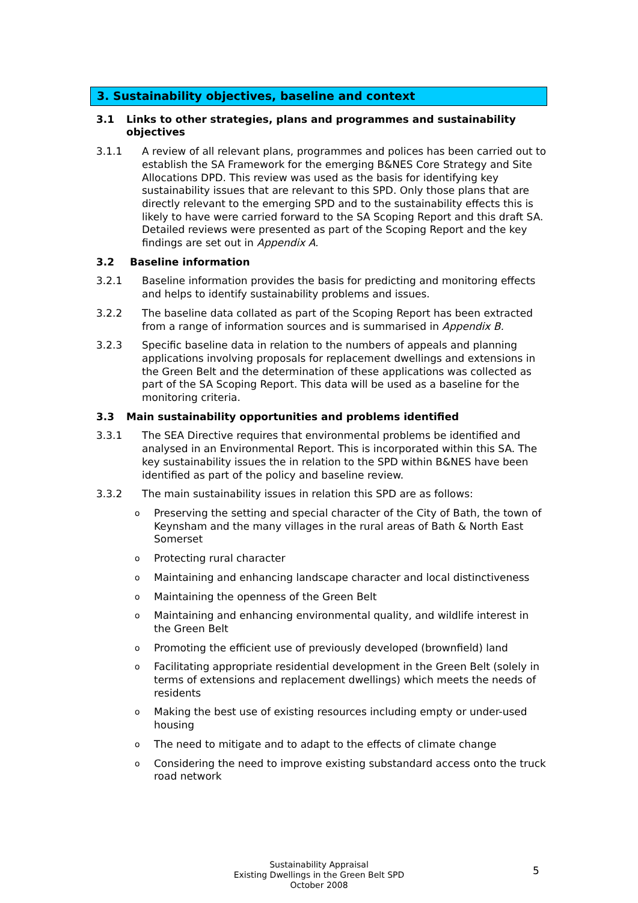3. Sustainability objectives, baseline and context
3.1 Links to other strategies, plans and programmes and sustainability objectives
3.1.1 A review of all relevant plans, programmes and polices has been carried out to establish the SA Framework for the emerging B&NES Core Strategy and Site Allocations DPD. This review was used as the basis for identifying key sustainability issues that are relevant to this SPD. Only those plans that are directly relevant to the emerging SPD and to the sustainability effects this is likely to have were carried forward to the SA Scoping Report and this draft SA. Detailed reviews were presented as part of the Scoping Report and the key findings are set out in Appendix A.
3.2 Baseline information
3.2.1 Baseline information provides the basis for predicting and monitoring effects and helps to identify sustainability problems and issues.
3.2.2 The baseline data collated as part of the Scoping Report has been extracted from a range of information sources and is summarised in Appendix B.
3.2.3 Specific baseline data in relation to the numbers of appeals and planning applications involving proposals for replacement dwellings and extensions in the Green Belt and the determination of these applications was collected as part of the SA Scoping Report. This data will be used as a baseline for the monitoring criteria.
3.3 Main sustainability opportunities and problems identified
3.3.1 The SEA Directive requires that environmental problems be identified and analysed in an Environmental Report. This is incorporated within this SA. The key sustainability issues the in relation to the SPD within B&NES have been identified as part of the policy and baseline review.
3.3.2 The main sustainability issues in relation this SPD are as follows:
o Preserving the setting and special character of the City of Bath, the town of Keynsham and the many villages in the rural areas of Bath & North East Somerset
o Protecting rural character
o Maintaining and enhancing landscape character and local distinctiveness
o Maintaining the openness of the Green Belt
o Maintaining and enhancing environmental quality, and wildlife interest in the Green Belt
o Promoting the efficient use of previously developed (brownfield) land
o Facilitating appropriate residential development in the Green Belt (solely in terms of extensions and replacement dwellings) which meets the needs of residents
o Making the best use of existing resources including empty or under-used housing
o The need to mitigate and to adapt to the effects of climate change
o Considering the need to improve existing substandard access onto the truck road network
Sustainability Appraisal
Existing Dwellings in the Green Belt SPD
October 2008
5